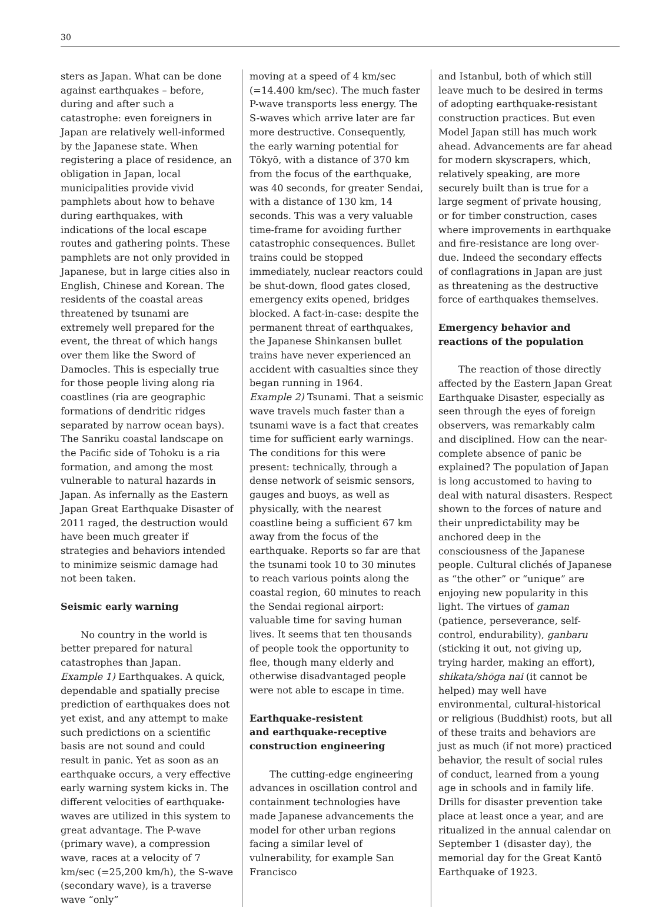30
sters as Japan. What can be done against earthquakes – before, during and after such a catastrophe: even foreigners in Japan are relatively well-informed by the Japanese state. When registering a place of residence, an obligation in Japan, local municipalities provide vivid pamphlets about how to behave during earthquakes, with indications of the local escape routes and gathering points. These pamphlets are not only provided in Japanese, but in large cities also in English, Chinese and Korean. The residents of the coastal areas threatened by tsunami are extremely well prepared for the event, the threat of which hangs over them like the Sword of Damocles. This is especially true for those people living along ria coastlines (ria are geographic formations of dendritic ridges separated by narrow ocean bays). The Sanriku coastal landscape on the Pacific side of Tohoku is a ria formation, and among the most vulnerable to natural hazards in Japan. As infernally as the Eastern Japan Great Earthquake Disaster of 2011 raged, the destruction would have been much greater if strategies and behaviors intended to minimize seismic damage had not been taken.
Seismic early warning
No country in the world is better prepared for natural catastrophes than Japan.
Example 1) Earthquakes. A quick, dependable and spatially precise prediction of earthquakes does not yet exist, and any attempt to make such predictions on a scientific basis are not sound and could result in panic. Yet as soon as an earthquake occurs, a very effective early warning system kicks in. The different velocities of earthquake-waves are utilized in this system to great advantage. The P-wave (primary wave), a compression wave, races at a velocity of 7 km/sec (=25,200 km/h), the S-wave (secondary wave), is a traverse wave “only”
moving at a speed of 4 km/sec (=14.400 km/sec). The much faster P-wave transports less energy. The S-waves which arrive later are far more destructive. Consequently, the early warning potential for Tōkyō, with a distance of 370 km from the focus of the earthquake, was 40 seconds, for greater Sendai, with a distance of 130 km, 14 seconds. This was a very valuable time-frame for avoiding further catastrophic consequences. Bullet trains could be stopped immediately, nuclear reactors could be shut-down, flood gates closed, emergency exits opened, bridges blocked. A fact-in-case: despite the permanent threat of earthquakes, the Japanese Shinkansen bullet trains have never experienced an accident with casualties since they began running in 1964.
Example 2) Tsunami. That a seismic wave travels much faster than a tsunami wave is a fact that creates time for sufficient early warnings. The conditions for this were present: technically, through a dense network of seismic sensors, gauges and buoys, as well as physically, with the nearest coastline being a sufficient 67 km away from the focus of the earthquake. Reports so far are that the tsunami took 10 to 30 minutes to reach various points along the coastal region, 60 minutes to reach the Sendai regional airport: valuable time for saving human lives. It seems that ten thousands of people took the opportunity to flee, though many elderly and otherwise disadvantaged people were not able to escape in time.
Earthquake-resistent
and earthquake-receptive
construction engineering
The cutting-edge engineering advances in oscillation control and containment technologies have made Japanese advancements the model for other urban regions facing a similar level of vulnerability, for example San Francisco
and Istanbul, both of which still leave much to be desired in terms of adopting earthquake-resistant construction practices. But even Model Japan still has much work ahead. Advancements are far ahead for modern skyscrapers, which, relatively speaking, are more securely built than is true for a large segment of private housing, or for timber construction, cases where improvements in earthquake and fire-resistance are long over-due. Indeed the secondary effects of conflagrations in Japan are just as threatening as the destructive force of earthquakes themselves.
Emergency behavior and
reactions of the population
The reaction of those directly affected by the Eastern Japan Great Earthquake Disaster, especially as seen through the eyes of foreign observers, was remarkably calm and disciplined. How can the near-complete absence of panic be explained? The population of Japan is long accustomed to having to deal with natural disasters. Respect shown to the forces of nature and their unpredictability may be anchored deep in the consciousness of the Japanese people. Cultural clichés of Japanese as “the other” or “unique” are enjoying new popularity in this light. The virtues of gaman (patience, perseverance, self-control, endurability), ganbaru (sticking it out, not giving up, trying harder, making an effort), shikata/shōga nai (it cannot be helped) may well have environmental, cultural-historical or religious (Buddhist) roots, but all of these traits and behaviors are just as much (if not more) practiced behavior, the result of social rules of conduct, learned from a young age in schools and in family life. Drills for disaster prevention take place at least once a year, and are ritualized in the annual calendar on September 1 (disaster day), the memorial day for the Great Kantō Earthquake of 1923.